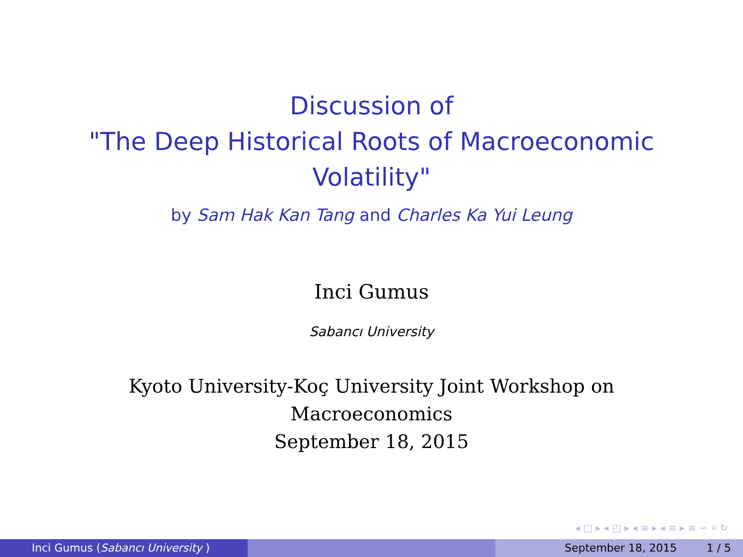Discussion of
"The Deep Historical Roots of Macroeconomic
Volatility"
by Sam Hak Kan Tang and Charles Ka Yui Leung
Inci Gumus
Sabancı University
Kyoto University-Koç University Joint Workshop on
Macroeconomics
September 18, 2015
◂ □ ▸ ◂ ◰ ▸ ◂ ≡ ▸ ◂ ≡ ▸ ≡ ∽ ⌕ ↻
Inci Gumus (Sabancı University ) September 18, 2015 1 / 5